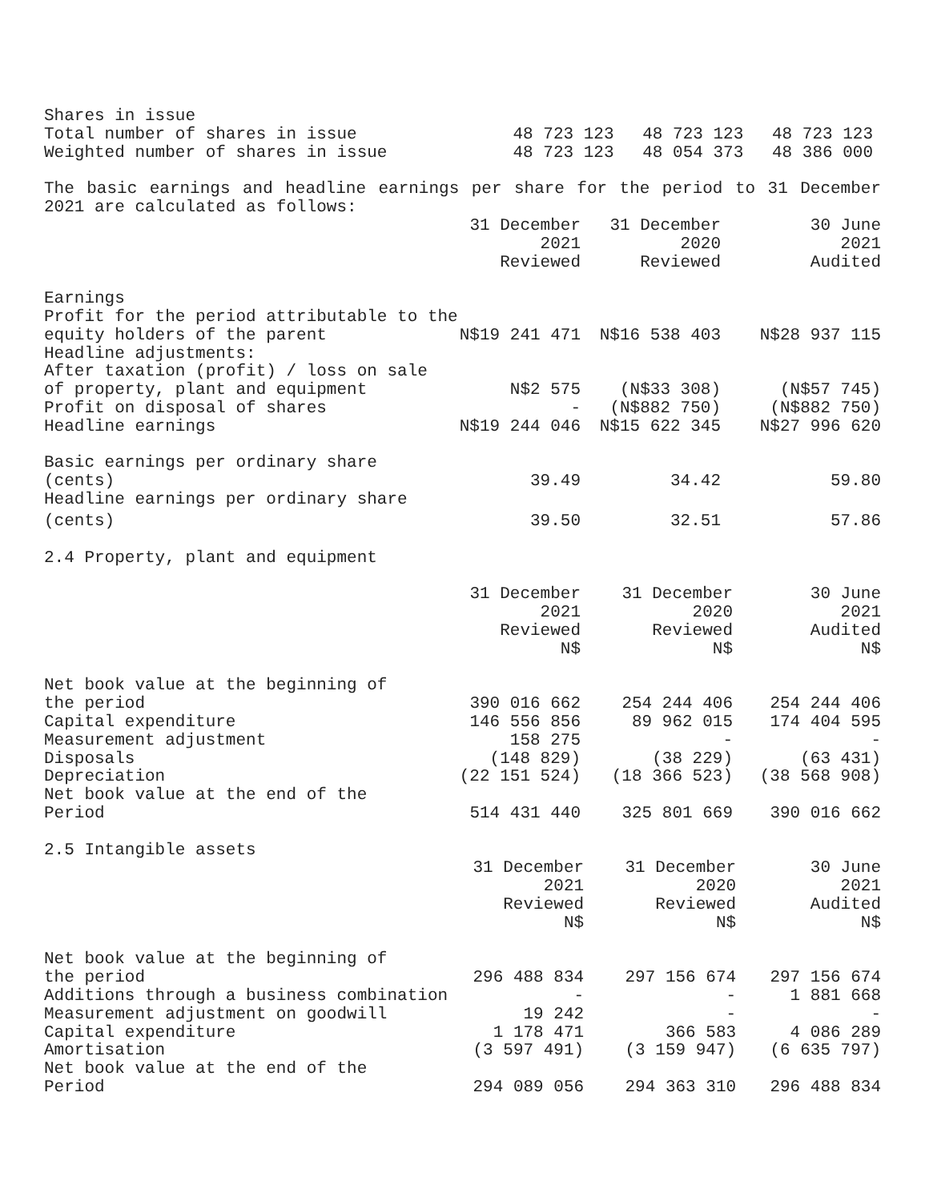| Shares in issue | | | |
| Total number of shares in issue | 48 723 123 | 48 723 123 | 48 723 123 |
| Weighted number of shares in issue | 48 723 123 | 48 054 373 | 48 386 000 |
The basic earnings and headline earnings per share for the period to 31 December 2021 are calculated as follows:
| | 31 December 2021 Reviewed | 31 December 2020 Reviewed | 30 June 2021 Audited |
| Earnings | | | |
| Profit for the period attributable to the | | | |
| equity holders of the parent | N$19 241 471 | N$16 538 403 | N$28 937 115 |
| Headline adjustments: | | | |
| After taxation (profit) / loss on sale | | | |
| of property, plant and equipment | N$2 575 | (N$33 308) | (N$57 745) |
| Profit on disposal of shares | - | (N$882 750) | (N$882 750) |
| Headline earnings | N$19 244 046 | N$15 622 345 | N$27 996 620 |
| Basic earnings per ordinary share | | | |
| (cents) | 39.49 | 34.42 | 59.80 |
| Headline earnings per ordinary share | | | |
| (cents) | 39.50 | 32.51 | 57.86 |
2.4 Property, plant and equipment
| | 31 December 2021 Reviewed N$ | 31 December 2020 Reviewed N$ | 30 June 2021 Audited N$ |
| Net book value at the beginning of | | | |
| the period | 390 016 662 | 254 244 406 | 254 244 406 |
| Capital expenditure | 146 556 856 | 89 962 015 | 174 404 595 |
| Measurement adjustment | 158 275 | - | - |
| Disposals | (148 829) | (38 229) | (63 431) |
| Depreciation | (22 151 524) | (18 366 523) | (38 568 908) |
| Net book value at the end of the | | | |
| Period | 514 431 440 | 325 801 669 | 390 016 662 |
2.5 Intangible assets
| | 31 December 2021 Reviewed N$ | 31 December 2020 Reviewed N$ | 30 June 2021 Audited N$ |
| Net book value at the beginning of | | | |
| the period | 296 488 834 | 297 156 674 | 297 156 674 |
| Additions through a business combination | - | - | 1 881 668 |
| Measurement adjustment on goodwill | 19 242 | - | - |
| Capital expenditure | 1 178 471 | 366 583 | 4 086 289 |
| Amortisation | (3 597 491) | (3 159 947) | (6 635 797) |
| Net book value at the end of the | | | |
| Period | 294 089 056 | 294 363 310 | 296 488 834 |